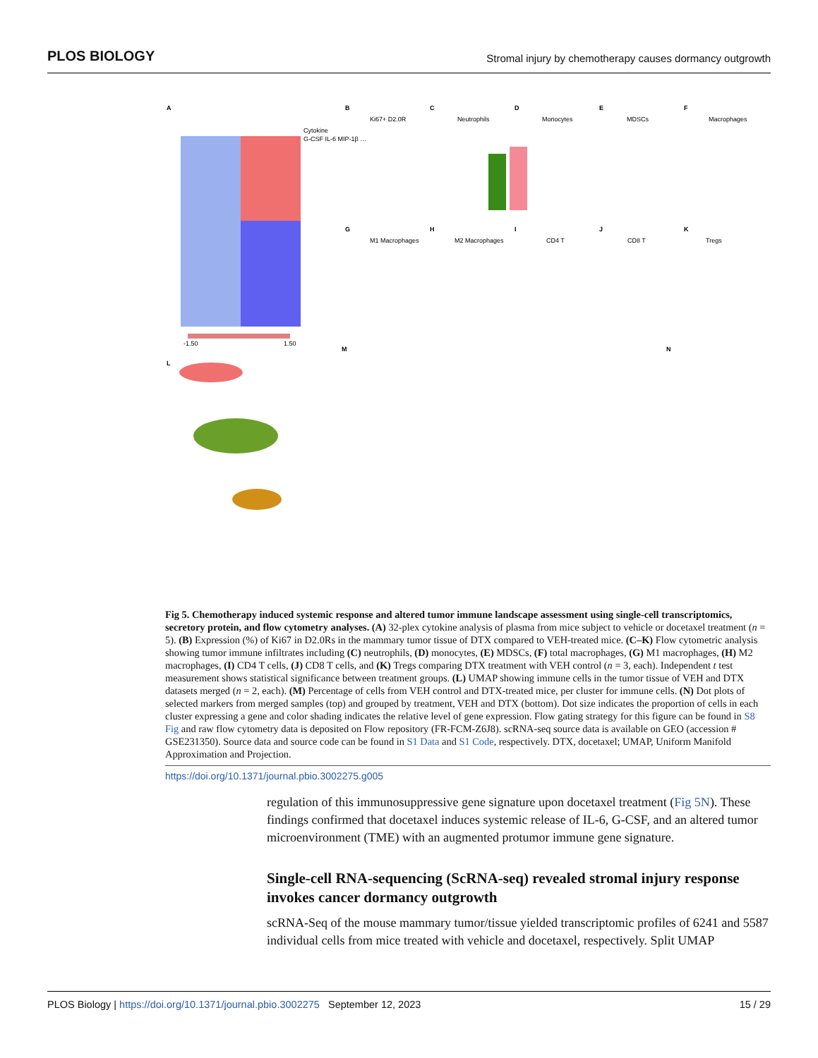PLOS BIOLOGY Stromal injury by chemotherapy causes dormancy outgrowth
A
Cytokine
G-CSF IL-6 MIP-1β …
-1.50
1.50
B
Ki67+ D2.0R
C
Neutrophils
D
Monocytes
E
MDSCs
F
Macrophages
G
M1 Macrophages
H
M2 Macrophages
I
CD4 T
J
CD8 T
K
Tregs
L
M
N
Fig 5. Chemotherapy induced systemic response and altered tumor immune landscape assessment using single-cell transcriptomics, secretory protein, and flow cytometry analyses. (A) 32-plex cytokine analysis of plasma from mice subject to vehicle or docetaxel treatment (n = 5). (B) Expression (%) of Ki67 in D2.0Rs in the mammary tumor tissue of DTX compared to VEH-treated mice. (C–K) Flow cytometric analysis showing tumor immune infiltrates including (C) neutrophils, (D) monocytes, (E) MDSCs, (F) total macrophages, (G) M1 macrophages, (H) M2 macrophages, (I) CD4 T cells, (J) CD8 T cells, and (K) Tregs comparing DTX treatment with VEH control (n = 3, each). Independent t test measurement shows statistical significance between treatment groups. (L) UMAP showing immune cells in the tumor tissue of VEH and DTX datasets merged (n = 2, each). (M) Percentage of cells from VEH control and DTX-treated mice, per cluster for immune cells. (N) Dot plots of selected markers from merged samples (top) and grouped by treatment, VEH and DTX (bottom). Dot size indicates the proportion of cells in each cluster expressing a gene and color shading indicates the relative level of gene expression. Flow gating strategy for this figure can be found in S8 Fig and raw flow cytometry data is deposited on Flow repository (FR-FCM-Z6J8). scRNA-seq source data is available on GEO (accession # GSE231350). Source data and source code can be found in S1 Data and S1 Code, respectively. DTX, docetaxel; UMAP, Uniform Manifold Approximation and Projection.
https://doi.org/10.1371/journal.pbio.3002275.g005
regulation of this immunosuppressive gene signature upon docetaxel treatment (Fig 5N). These findings confirmed that docetaxel induces systemic release of IL-6, G-CSF, and an altered tumor microenvironment (TME) with an augmented protumor immune gene signature.
Single-cell RNA-sequencing (ScRNA-seq) revealed stromal injury response invokes cancer dormancy outgrowth
scRNA-Seq of the mouse mammary tumor/tissue yielded transcriptomic profiles of 6241 and 5587 individual cells from mice treated with vehicle and docetaxel, respectively. Split UMAP
PLOS Biology | https://doi.org/10.1371/journal.pbio.3002275 September 12, 2023 15 / 29